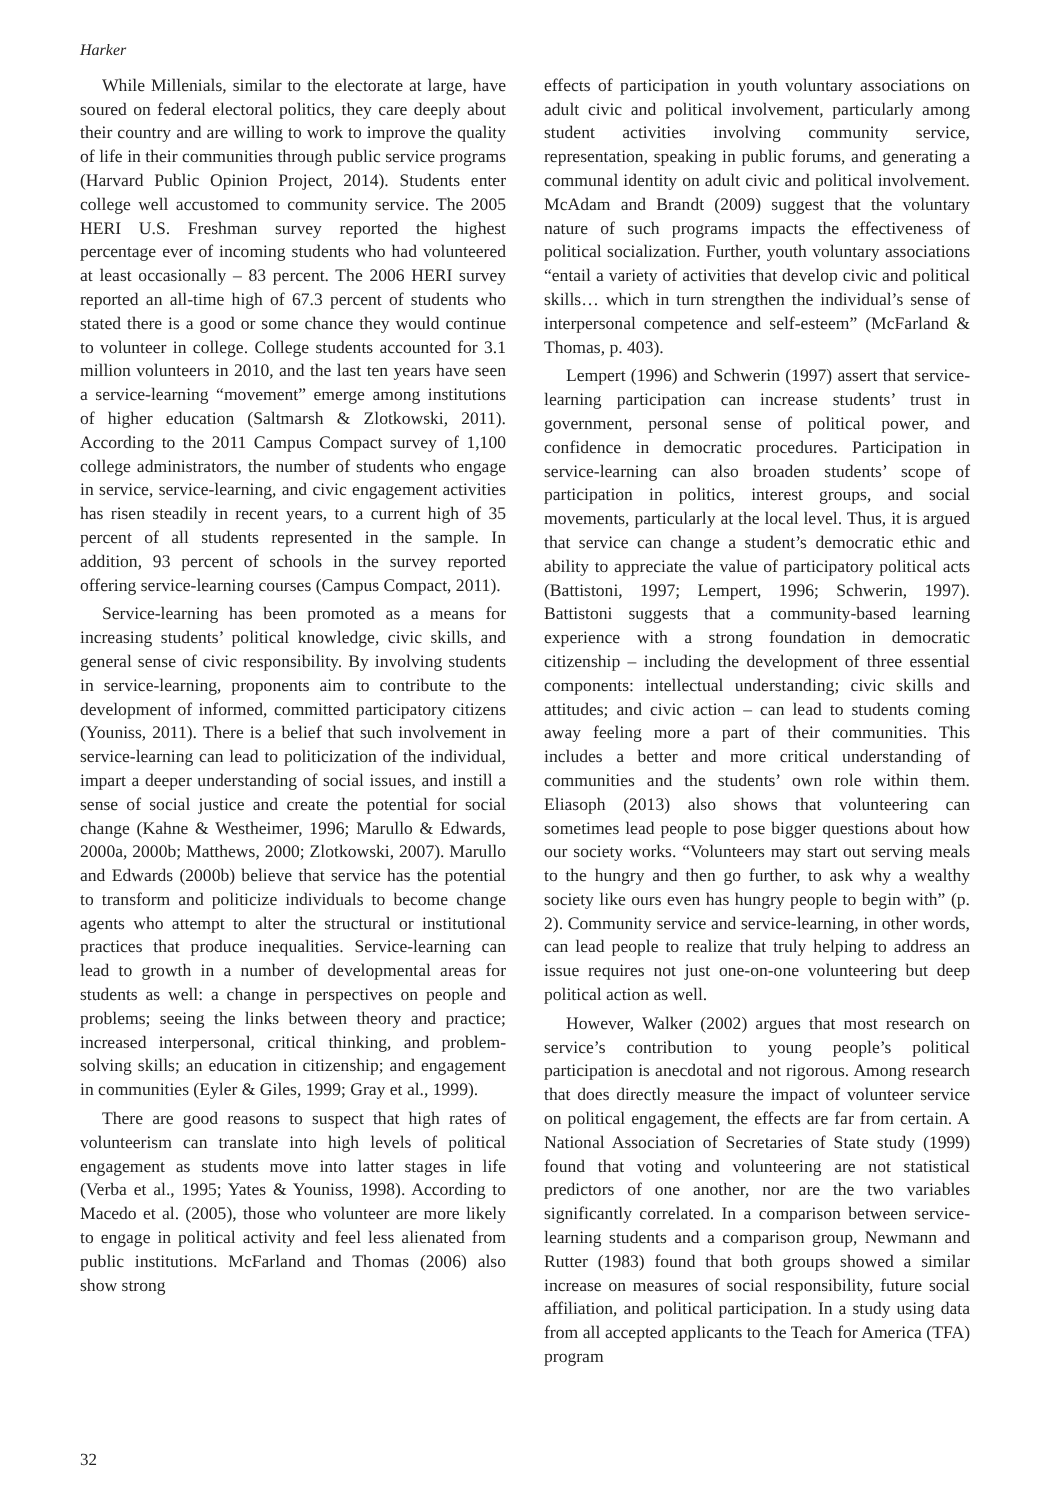Harker
While Millenials, similar to the electorate at large, have soured on federal electoral politics, they care deeply about their country and are willing to work to improve the quality of life in their communities through public service programs (Harvard Public Opinion Project, 2014). Students enter college well accustomed to community service. The 2005 HERI U.S. Freshman survey reported the highest percentage ever of incoming students who had volunteered at least occasionally – 83 percent. The 2006 HERI survey reported an all-time high of 67.3 percent of students who stated there is a good or some chance they would continue to volunteer in college. College students accounted for 3.1 million volunteers in 2010, and the last ten years have seen a service-learning “movement” emerge among institutions of higher education (Saltmarsh & Zlotkowski, 2011). According to the 2011 Campus Compact survey of 1,100 college administrators, the number of students who engage in service, service-learning, and civic engagement activities has risen steadily in recent years, to a current high of 35 percent of all students represented in the sample. In addition, 93 percent of schools in the survey reported offering service-learning courses (Campus Compact, 2011).
Service-learning has been promoted as a means for increasing students’ political knowledge, civic skills, and general sense of civic responsibility. By involving students in service-learning, proponents aim to contribute to the development of informed, committed participatory citizens (Youniss, 2011). There is a belief that such involvement in service-learning can lead to politicization of the individual, impart a deeper understanding of social issues, and instill a sense of social justice and create the potential for social change (Kahne & Westheimer, 1996; Marullo & Edwards, 2000a, 2000b; Matthews, 2000; Zlotkowski, 2007). Marullo and Edwards (2000b) believe that service has the potential to transform and politicize individuals to become change agents who attempt to alter the structural or institutional practices that produce inequalities. Service-learning can lead to growth in a number of developmental areas for students as well: a change in perspectives on people and problems; seeing the links between theory and practice; increased interpersonal, critical thinking, and problem-solving skills; an education in citizenship; and engagement in communities (Eyler & Giles, 1999; Gray et al., 1999).
There are good reasons to suspect that high rates of volunteerism can translate into high levels of political engagement as students move into latter stages in life (Verba et al., 1995; Yates & Youniss, 1998). According to Macedo et al. (2005), those who volunteer are more likely to engage in political activity and feel less alienated from public institutions. McFarland and Thomas (2006) also show strong
effects of participation in youth voluntary associations on adult civic and political involvement, particularly among student activities involving community service, representation, speaking in public forums, and generating a communal identity on adult civic and political involvement. McAdam and Brandt (2009) suggest that the voluntary nature of such programs impacts the effectiveness of political socialization. Further, youth voluntary associations “entail a variety of activities that develop civic and political skills… which in turn strengthen the individual’s sense of interpersonal competence and self-esteem” (McFarland & Thomas, p. 403).
Lempert (1996) and Schwerin (1997) assert that service-learning participation can increase students’ trust in government, personal sense of political power, and confidence in democratic procedures. Participation in service-learning can also broaden students’ scope of participation in politics, interest groups, and social movements, particularly at the local level. Thus, it is argued that service can change a student’s democratic ethic and ability to appreciate the value of participatory political acts (Battistoni, 1997; Lempert, 1996; Schwerin, 1997). Battistoni suggests that a community-based learning experience with a strong foundation in democratic citizenship – including the development of three essential components: intellectual understanding; civic skills and attitudes; and civic action – can lead to students coming away feeling more a part of their communities. This includes a better and more critical understanding of communities and the students’ own role within them. Eliasoph (2013) also shows that volunteering can sometimes lead people to pose bigger questions about how our society works. “Volunteers may start out serving meals to the hungry and then go further, to ask why a wealthy society like ours even has hungry people to begin with” (p. 2). Community service and service-learning, in other words, can lead people to realize that truly helping to address an issue requires not just one-on-one volunteering but deep political action as well.
However, Walker (2002) argues that most research on service’s contribution to young people’s political participation is anecdotal and not rigorous. Among research that does directly measure the impact of volunteer service on political engagement, the effects are far from certain. A National Association of Secretaries of State study (1999) found that voting and volunteering are not statistical predictors of one another, nor are the two variables significantly correlated. In a comparison between service-learning students and a comparison group, Newmann and Rutter (1983) found that both groups showed a similar increase on measures of social responsibility, future social affiliation, and political participation. In a study using data from all accepted applicants to the Teach for America (TFA) program
32